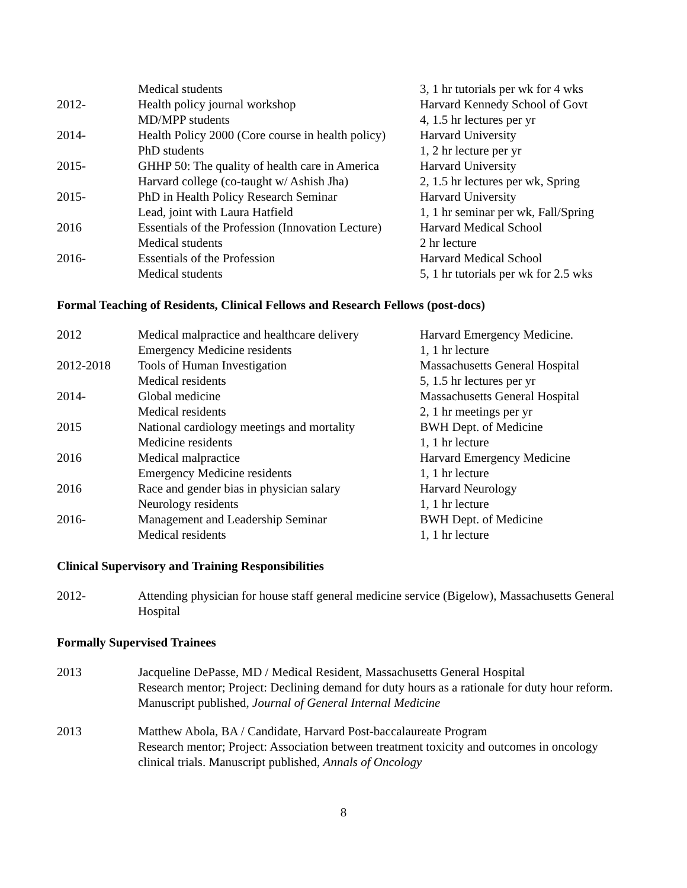| | Medical students | 3, 1 hr tutorials per wk for 4 wks |
| 2012- | Health policy journal workshop | Harvard Kennedy School of Govt |
| | MD/MPP students | 4, 1.5 hr lectures per yr |
| 2014- | Health Policy 2000 (Core course in health policy) | Harvard University |
| | PhD students | 1, 2 hr lecture per yr |
| 2015- | GHHP 50: The quality of health care in America | Harvard University |
| | Harvard college (co-taught w/ Ashish Jha) | 2, 1.5 hr lectures per wk, Spring |
| 2015- | PhD in Health Policy Research Seminar | Harvard University |
| | Lead, joint with Laura Hatfield | 1, 1 hr seminar per wk, Fall/Spring |
| 2016 | Essentials of the Profession (Innovation Lecture) | Harvard Medical School |
| | Medical students | 2 hr lecture |
| 2016- | Essentials of the Profession | Harvard Medical School |
| | Medical students | 5, 1 hr tutorials per wk for 2.5 wks |
Formal Teaching of Residents, Clinical Fellows and Research Fellows (post-docs)
| 2012 | Medical malpractice and healthcare delivery | Harvard Emergency Medicine. |
| | Emergency Medicine residents | 1, 1 hr lecture |
| 2012-2018 | Tools of Human Investigation | Massachusetts General Hospital |
| | Medical residents | 5, 1.5 hr lectures per yr |
| 2014- | Global medicine | Massachusetts General Hospital |
| | Medical residents | 2, 1 hr meetings per yr |
| 2015 | National cardiology meetings and mortality | BWH Dept. of Medicine |
| | Medicine residents | 1, 1 hr lecture |
| 2016 | Medical malpractice | Harvard Emergency Medicine |
| | Emergency Medicine residents | 1, 1 hr lecture |
| 2016 | Race and gender bias in physician salary | Harvard Neurology |
| | Neurology residents | 1, 1 hr lecture |
| 2016- | Management and Leadership Seminar | BWH Dept. of Medicine |
| | Medical residents | 1, 1 hr lecture |
Clinical Supervisory and Training Responsibilities
2012- Attending physician for house staff general medicine service (Bigelow), Massachusetts General Hospital
Formally Supervised Trainees
2013 Jacqueline DePasse, MD / Medical Resident, Massachusetts General Hospital
Research mentor; Project: Declining demand for duty hours as a rationale for duty hour reform. Manuscript published, Journal of General Internal Medicine
2013 Matthew Abola, BA / Candidate, Harvard Post-baccalaureate Program
Research mentor; Project: Association between treatment toxicity and outcomes in oncology clinical trials. Manuscript published, Annals of Oncology
8